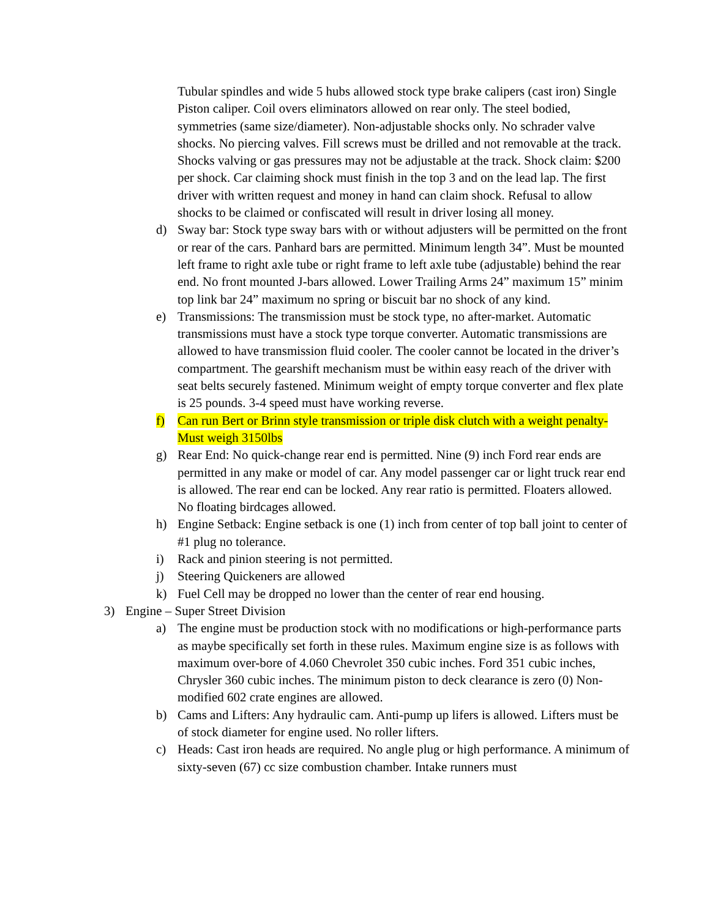Tubular spindles and wide 5 hubs allowed stock type brake calipers (cast iron) Single Piston caliper. Coil overs eliminators allowed on rear only. The steel bodied, symmetries (same size/diameter). Non-adjustable shocks only. No schrader valve shocks. No piercing valves. Fill screws must be drilled and not removable at the track. Shocks valving or gas pressures may not be adjustable at the track. Shock claim: $200 per shock. Car claiming shock must finish in the top 3 and on the lead lap. The first driver with written request and money in hand can claim shock. Refusal to allow shocks to be claimed or confiscated will result in driver losing all money.
d) Sway bar: Stock type sway bars with or without adjusters will be permitted on the front or rear of the cars. Panhard bars are permitted. Minimum length 34”. Must be mounted left frame to right axle tube or right frame to left axle tube (adjustable) behind the rear end. No front mounted J-bars allowed. Lower Trailing Arms 24” maximum 15” minim top link bar 24” maximum no spring or biscuit bar no shock of any kind.
e) Transmissions: The transmission must be stock type, no after-market. Automatic transmissions must have a stock type torque converter. Automatic transmissions are allowed to have transmission fluid cooler. The cooler cannot be located in the driver’s compartment. The gearshift mechanism must be within easy reach of the driver with seat belts securely fastened. Minimum weight of empty torque converter and flex plate is 25 pounds. 3-4 speed must have working reverse.
f) Can run Bert or Brinn style transmission or triple disk clutch with a weight penalty- Must weigh 3150lbs
g) Rear End: No quick-change rear end is permitted. Nine (9) inch Ford rear ends are permitted in any make or model of car. Any model passenger car or light truck rear end is allowed. The rear end can be locked. Any rear ratio is permitted. Floaters allowed. No floating birdcages allowed.
h) Engine Setback: Engine setback is one (1) inch from center of top ball joint to center of #1 plug no tolerance.
i) Rack and pinion steering is not permitted.
j) Steering Quickeners are allowed
k) Fuel Cell may be dropped no lower than the center of rear end housing.
3) Engine – Super Street Division
a) The engine must be production stock with no modifications or high-performance parts as maybe specifically set forth in these rules. Maximum engine size is as follows with maximum over-bore of 4.060 Chevrolet 350 cubic inches. Ford 351 cubic inches, Chrysler 360 cubic inches. The minimum piston to deck clearance is zero (0) Non-modified 602 crate engines are allowed.
b) Cams and Lifters: Any hydraulic cam. Anti-pump up lifers is allowed. Lifters must be of stock diameter for engine used. No roller lifters.
c) Heads: Cast iron heads are required. No angle plug or high performance. A minimum of sixty-seven (67) cc size combustion chamber. Intake runners must